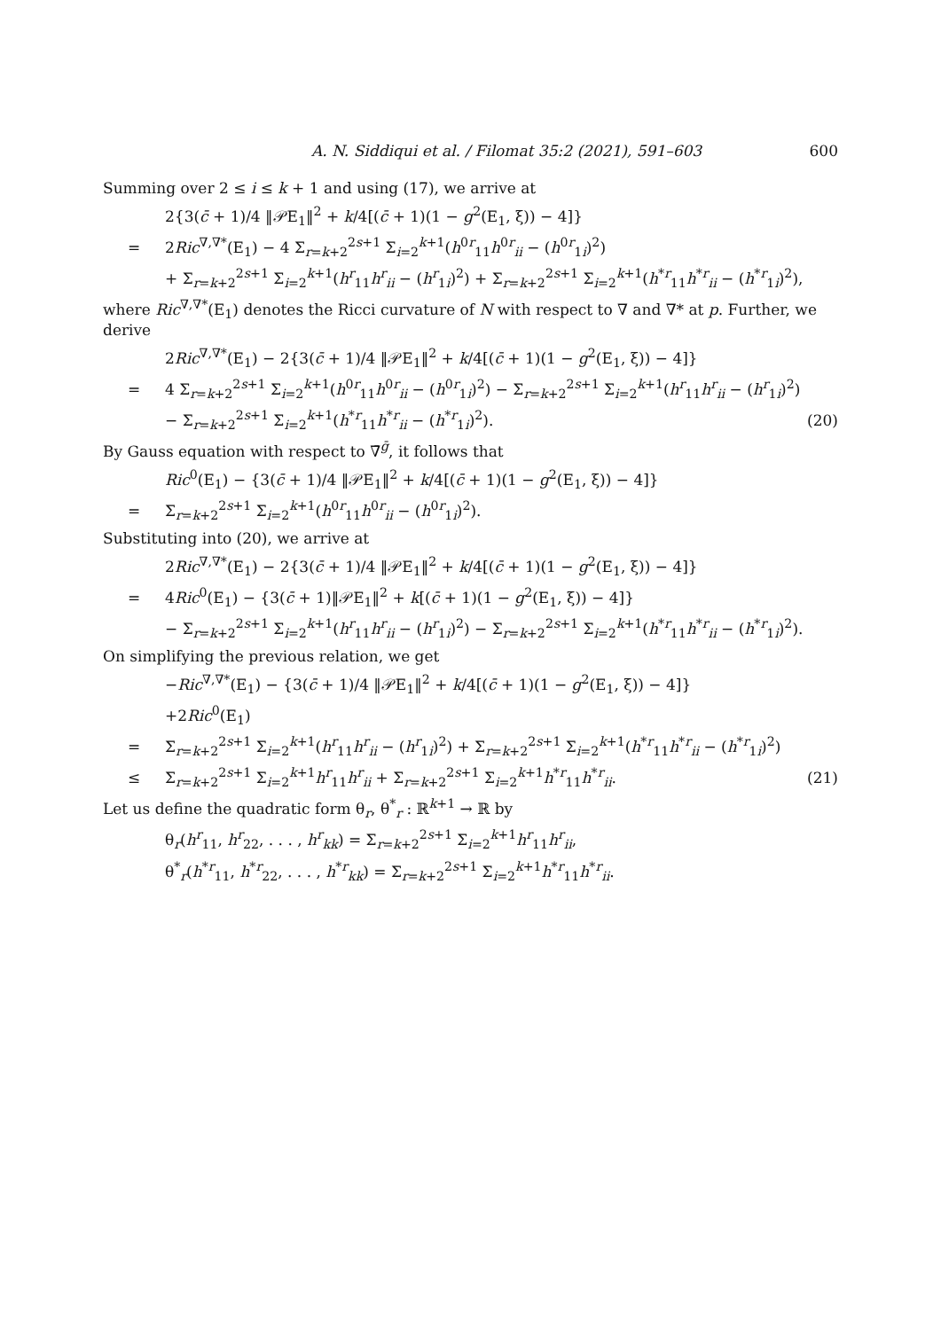A. N. Siddiqui et al. / Filomat 35:2 (2021), 591–603 600
Summing over 2 ≤ i ≤ k + 1 and using (17), we arrive at
2{3(c̄ + 1)/4 ‖𝒫E<sub>1</sub>‖<sup>2</sup> + k/4[(c̄ + 1)(1 − g<sup>2</sup>(E<sub>1</sub>, ξ)) − 4]}
= 2Ric<sup>∇,∇*</sup>(E<sub>1</sub>) − 4 Σ<sub>r=k+2</sub><sup>2s+1</sup> Σ<sub>i=2</sub><sup>k+1</sup>(h<sup>0r</sup><sub>11</sub>h<sup>0r</sup><sub>ii</sub> − (h<sup>0r</sup><sub>1i</sub>)<sup>2</sup>)
+ Σ<sub>r=k+2</sub><sup>2s+1</sup> Σ<sub>i=2</sub><sup>k+1</sup>(h<sup>r</sup><sub>11</sub>h<sup>r</sup><sub>ii</sub> − (h<sup>r</sup><sub>1i</sub>)<sup>2</sup>) + Σ<sub>r=k+2</sub><sup>2s+1</sup> Σ<sub>i=2</sub><sup>k+1</sup>(h<sup>*r</sup><sub>11</sub>h<sup>*r</sup><sub>ii</sub> − (h<sup>*r</sup><sub>1i</sub>)<sup>2</sup>),
where Ric<sup>∇,∇*</sup>(E<sub>1</sub>) denotes the Ricci curvature of N with respect to ∇ and ∇* at p. Further, we derive
2Ric<sup>∇,∇*</sup>(E<sub>1</sub>) − 2{3(c̄ + 1)/4 ‖𝒫E<sub>1</sub>‖<sup>2</sup> + k/4[(c̄ + 1)(1 − g<sup>2</sup>(E<sub>1</sub>, ξ)) − 4]}
= 4 Σ<sub>r=k+2</sub><sup>2s+1</sup> Σ<sub>i=2</sub><sup>k+1</sup>(h<sup>0r</sup><sub>11</sub>h<sup>0r</sup><sub>ii</sub> − (h<sup>0r</sup><sub>1i</sub>)<sup>2</sup>) − Σ<sub>r=k+2</sub><sup>2s+1</sup> Σ<sub>i=2</sub><sup>k+1</sup>(h<sup>r</sup><sub>11</sub>h<sup>r</sup><sub>ii</sub> − (h<sup>r</sup><sub>1i</sub>)<sup>2</sup>)
− Σ<sub>r=k+2</sub><sup>2s+1</sup> Σ<sub>i=2</sub><sup>k+1</sup>(h<sup>*r</sup><sub>11</sub>h<sup>*r</sup><sub>ii</sub> − (h<sup>*r</sup><sub>1i</sub>)<sup>2</sup>). (20)
By Gauss equation with respect to ∇̄<sup>ḡ</sup>, it follows that
Ric<sup>0</sup>(E<sub>1</sub>) − {3(c̄ + 1)/4 ‖𝒫E<sub>1</sub>‖<sup>2</sup> + k/4[(c̄ + 1)(1 − g<sup>2</sup>(E<sub>1</sub>, ξ)) − 4]}
= Σ<sub>r=k+2</sub><sup>2s+1</sup> Σ<sub>i=2</sub><sup>k+1</sup>(h<sup>0r</sup><sub>11</sub>h<sup>0r</sup><sub>ii</sub> − (h<sup>0r</sup><sub>1i</sub>)<sup>2</sup>).
Substituting into (20), we arrive at
2Ric<sup>∇,∇*</sup>(E<sub>1</sub>) − 2{3(c̄ + 1)/4 ‖𝒫E<sub>1</sub>‖<sup>2</sup> + k/4[(c̄ + 1)(1 − g<sup>2</sup>(E<sub>1</sub>, ξ)) − 4]}
= 4Ric<sup>0</sup>(E<sub>1</sub>) − {3(c̄ + 1)‖𝒫E<sub>1</sub>‖<sup>2</sup> + k[(c̄ + 1)(1 − g<sup>2</sup>(E<sub>1</sub>, ξ)) − 4]}
− Σ<sub>r=k+2</sub><sup>2s+1</sup> Σ<sub>i=2</sub><sup>k+1</sup>(h<sup>r</sup><sub>11</sub>h<sup>r</sup><sub>ii</sub> − (h<sup>r</sup><sub>1i</sub>)<sup>2</sup>) − Σ<sub>r=k+2</sub><sup>2s+1</sup> Σ<sub>i=2</sub><sup>k+1</sup>(h<sup>*r</sup><sub>11</sub>h<sup>*r</sup><sub>ii</sub> − (h<sup>*r</sup><sub>1i</sub>)<sup>2</sup>).
On simplifying the previous relation, we get
−Ric<sup>∇,∇*</sup>(E<sub>1</sub>) − {3(c̄ + 1)/4 ‖𝒫E<sub>1</sub>‖<sup>2</sup> + k/4[(c̄ + 1)(1 − g<sup>2</sup>(E<sub>1</sub>, ξ)) − 4]}
+2Ric<sup>0</sup>(E<sub>1</sub>)
= Σ<sub>r=k+2</sub><sup>2s+1</sup> Σ<sub>i=2</sub><sup>k+1</sup>(h<sup>r</sup><sub>11</sub>h<sup>r</sup><sub>ii</sub> − (h<sup>r</sup><sub>1i</sub>)<sup>2</sup>) + Σ<sub>r=k+2</sub><sup>2s+1</sup> Σ<sub>i=2</sub><sup>k+1</sup>(h<sup>*r</sup><sub>11</sub>h<sup>*r</sup><sub>ii</sub> − (h<sup>*r</sup><sub>1i</sub>)<sup>2</sup>)
≤ Σ<sub>r=k+2</sub><sup>2s+1</sup> Σ<sub>i=2</sub><sup>k+1</sup>h<sup>r</sup><sub>11</sub>h<sup>r</sup><sub>ii</sub> + Σ<sub>r=k+2</sub><sup>2s+1</sup> Σ<sub>i=2</sub><sup>k+1</sup>h<sup>*r</sup><sub>11</sub>h<sup>*r</sup><sub>ii</sub>. (21)
Let us define the quadratic form θ<sub>r</sub>, θ<sup>*</sup><sub>r</sub> : ℝ<sup>k+1</sup> → ℝ by
θ<sub>r</sub>(h<sup>r</sup><sub>11</sub>, h<sup>r</sup><sub>22</sub>, . . . , h<sup>r</sup><sub>kk</sub>) = Σ<sub>r=k+2</sub><sup>2s+1</sup> Σ<sub>i=2</sub><sup>k+1</sup>h<sup>r</sup><sub>11</sub>h<sup>r</sup><sub>ii</sub>,
θ<sup>*</sup><sub>r</sub>(h<sup>*r</sup><sub>11</sub>, h<sup>*r</sup><sub>22</sub>, . . . , h<sup>*r</sup><sub>kk</sub>) = Σ<sub>r=k+2</sub><sup>2s+1</sup> Σ<sub>i=2</sub><sup>k+1</sup>h<sup>*r</sup><sub>11</sub>h<sup>*r</sup><sub>ii</sub>.